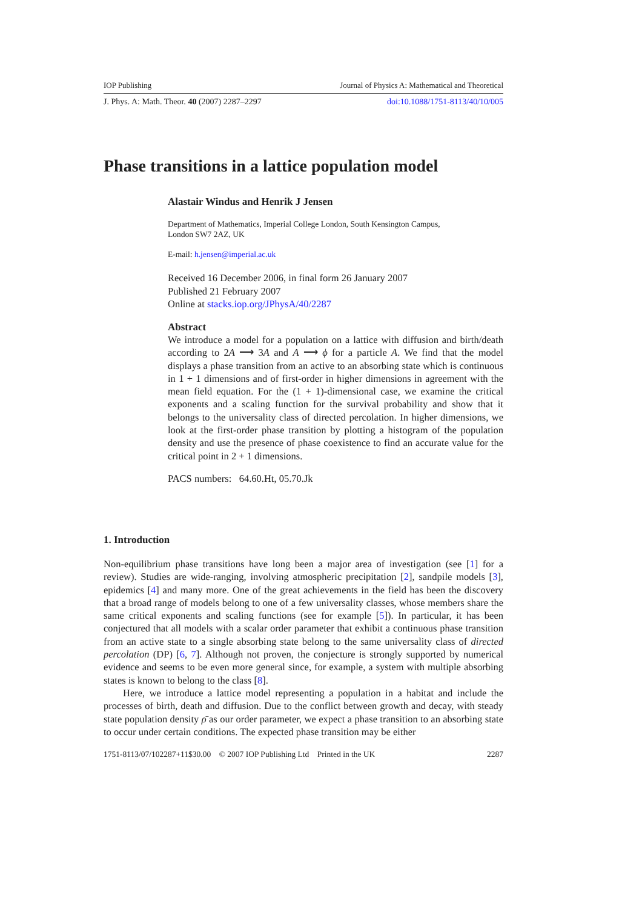IOP Publishing Journal of Physics A: Mathematical and Theoretical
J. Phys. A: Math. Theor. 40 (2007) 2287–2297 doi:10.1088/1751-8113/40/10/005
Phase transitions in a lattice population model
Alastair Windus and Henrik J Jensen
Department of Mathematics, Imperial College London, South Kensington Campus,
London SW7 2AZ, UK
E-mail: h.jensen@imperial.ac.uk
Received 16 December 2006, in final form 26 January 2007
Published 21 February 2007
Online at stacks.iop.org/JPhysA/40/2287
Abstract
We introduce a model for a population on a lattice with diffusion and birth/death according to 2A ⟶ 3A and A ⟶ ϕ for a particle A. We find that the model displays a phase transition from an active to an absorbing state which is continuous in 1 + 1 dimensions and of first-order in higher dimensions in agreement with the mean field equation. For the (1 + 1)-dimensional case, we examine the critical exponents and a scaling function for the survival probability and show that it belongs to the universality class of directed percolation. In higher dimensions, we look at the first-order phase transition by plotting a histogram of the population density and use the presence of phase coexistence to find an accurate value for the critical point in 2 + 1 dimensions.
PACS numbers: 64.60.Ht, 05.70.Jk
1. Introduction
Non-equilibrium phase transitions have long been a major area of investigation (see [1] for a review). Studies are wide-ranging, involving atmospheric precipitation [2], sandpile models [3], epidemics [4] and many more. One of the great achievements in the field has been the discovery that a broad range of models belong to one of a few universality classes, whose members share the same critical exponents and scaling functions (see for example [5]). In particular, it has been conjectured that all models with a scalar order parameter that exhibit a continuous phase transition from an active state to a single absorbing state belong to the same universality class of directed percolation (DP) [6, 7]. Although not proven, the conjecture is strongly supported by numerical evidence and seems to be even more general since, for example, a system with multiple absorbing states is known to belong to the class [8].
Here, we introduce a lattice model representing a population in a habitat and include the processes of birth, death and diffusion. Due to the conflict between growth and decay, with steady state population density ρ̄ as our order parameter, we expect a phase transition to an absorbing state to occur under certain conditions. The expected phase transition may be either
1751-8113/07/102287+11$30.00 © 2007 IOP Publishing Ltd Printed in the UK 2287